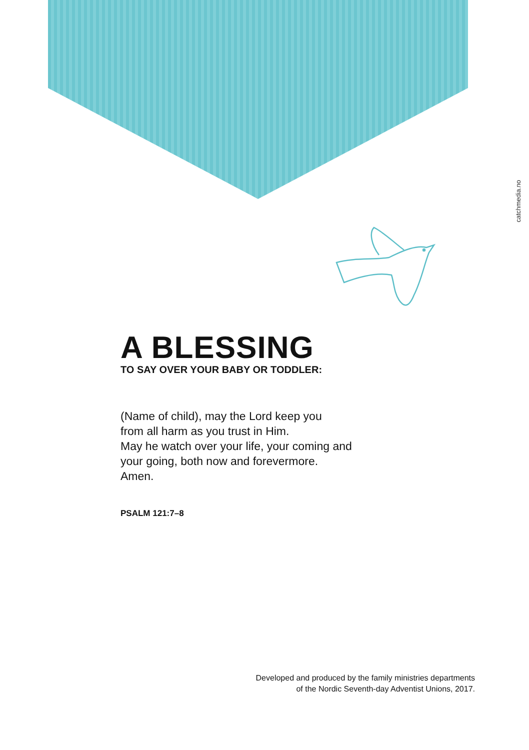catchmedia.no
A BLESSING
TO SAY OVER YOUR BABY OR TODDLER:
(Name of child), may the Lord keep you
from all harm as you trust in Him.
May he watch over your life, your coming and
your going, both now and forevermore.
Amen.
PSALM 121:7–8
Developed and produced by the family ministries departments
of the Nordic Seventh-day Adventist Unions, 2017.